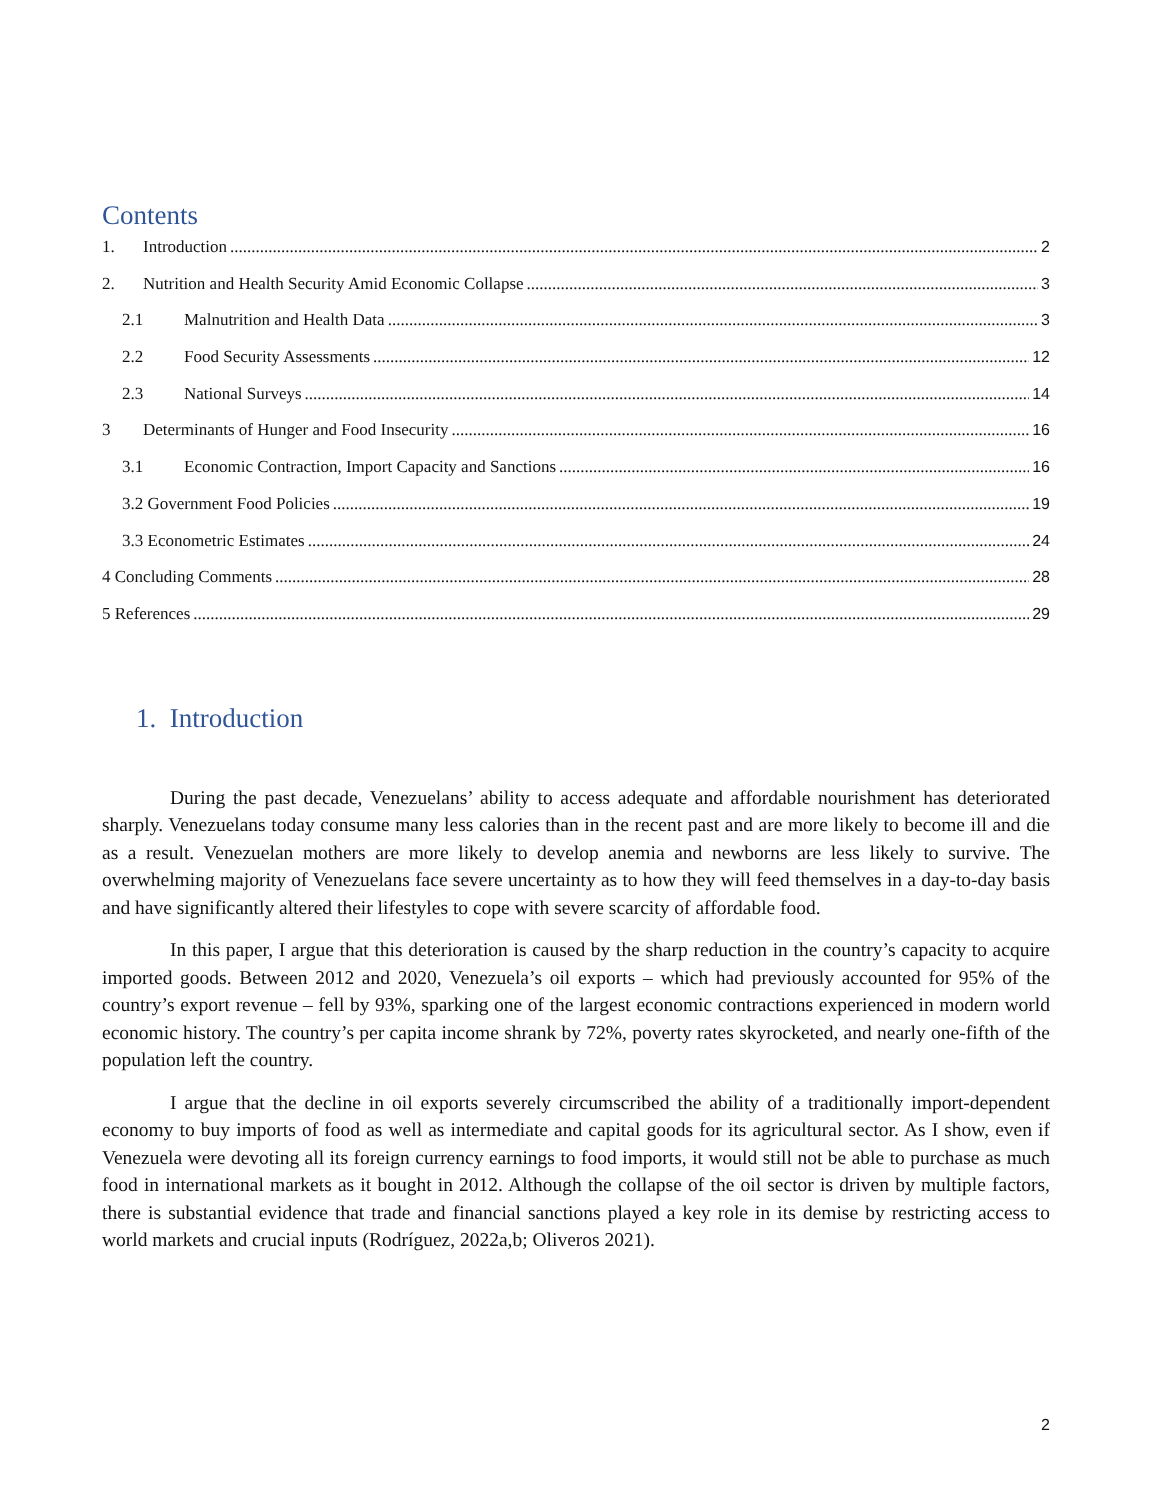Contents
1. Introduction 2
2. Nutrition and Health Security Amid Economic Collapse 3
2.1 Malnutrition and Health Data 3
2.2 Food Security Assessments 12
2.3 National Surveys 14
3 Determinants of Hunger and Food Insecurity 16
3.1 Economic Contraction, Import Capacity and Sanctions 16
3.2 Government Food Policies 19
3.3 Econometric Estimates 24
4 Concluding Comments 28
5 References 29
1. Introduction
During the past decade, Venezuelans’ ability to access adequate and affordable nourishment has deteriorated sharply. Venezuelans today consume many less calories than in the recent past and are more likely to become ill and die as a result. Venezuelan mothers are more likely to develop anemia and newborns are less likely to survive. The overwhelming majority of Venezuelans face severe uncertainty as to how they will feed themselves in a day-to-day basis and have significantly altered their lifestyles to cope with severe scarcity of affordable food.
In this paper, I argue that this deterioration is caused by the sharp reduction in the country’s capacity to acquire imported goods. Between 2012 and 2020, Venezuela’s oil exports – which had previously accounted for 95% of the country’s export revenue – fell by 93%, sparking one of the largest economic contractions experienced in modern world economic history. The country’s per capita income shrank by 72%, poverty rates skyrocketed, and nearly one-fifth of the population left the country.
I argue that the decline in oil exports severely circumscribed the ability of a traditionally import-dependent economy to buy imports of food as well as intermediate and capital goods for its agricultural sector. As I show, even if Venezuela were devoting all its foreign currency earnings to food imports, it would still not be able to purchase as much food in international markets as it bought in 2012. Although the collapse of the oil sector is driven by multiple factors, there is substantial evidence that trade and financial sanctions played a key role in its demise by restricting access to world markets and crucial inputs (Rodríguez, 2022a,b; Oliveros 2021).
2